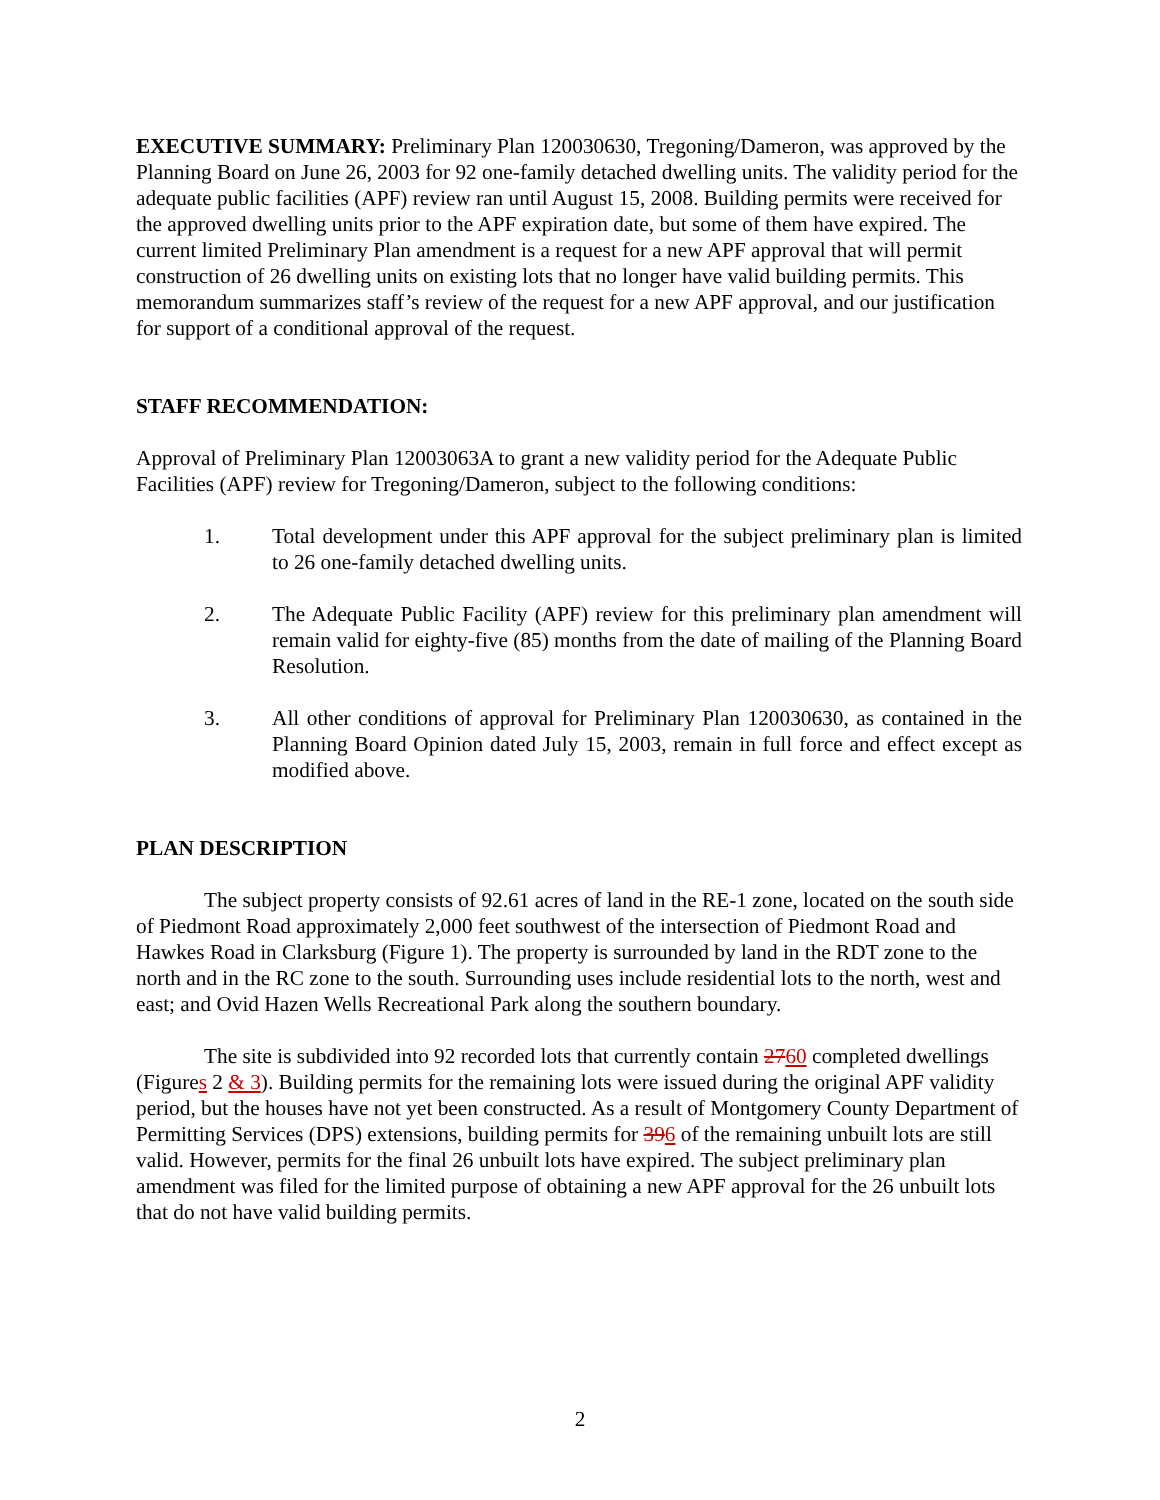EXECUTIVE SUMMARY: Preliminary Plan 120030630, Tregoning/Dameron, was approved by the Planning Board on June 26, 2003 for 92 one-family detached dwelling units. The validity period for the adequate public facilities (APF) review ran until August 15, 2008. Building permits were received for the approved dwelling units prior to the APF expiration date, but some of them have expired. The current limited Preliminary Plan amendment is a request for a new APF approval that will permit construction of 26 dwelling units on existing lots that no longer have valid building permits. This memorandum summarizes staff’s review of the request for a new APF approval, and our justification for support of a conditional approval of the request.
STAFF RECOMMENDATION:
Approval of Preliminary Plan 12003063A to grant a new validity period for the Adequate Public Facilities (APF) review for Tregoning/Dameron, subject to the following conditions:
1. Total development under this APF approval for the subject preliminary plan is limited to 26 one-family detached dwelling units.
2. The Adequate Public Facility (APF) review for this preliminary plan amendment will remain valid for eighty-five (85) months from the date of mailing of the Planning Board Resolution.
3. All other conditions of approval for Preliminary Plan 120030630, as contained in the Planning Board Opinion dated July 15, 2003, remain in full force and effect except as modified above.
PLAN DESCRIPTION
The subject property consists of 92.61 acres of land in the RE-1 zone, located on the south side of Piedmont Road approximately 2,000 feet southwest of the intersection of Piedmont Road and Hawkes Road in Clarksburg (Figure 1). The property is surrounded by land in the RDT zone to the north and in the RC zone to the south. Surrounding uses include residential lots to the north, west and east; and Ovid Hazen Wells Recreational Park along the southern boundary.
The site is subdivided into 92 recorded lots that currently contain 2760 completed dwellings (Figures 2 & 3). Building permits for the remaining lots were issued during the original APF validity period, but the houses have not yet been constructed. As a result of Montgomery County Department of Permitting Services (DPS) extensions, building permits for 396 of the remaining unbuilt lots are still valid. However, permits for the final 26 unbuilt lots have expired. The subject preliminary plan amendment was filed for the limited purpose of obtaining a new APF approval for the 26 unbuilt lots that do not have valid building permits.
2